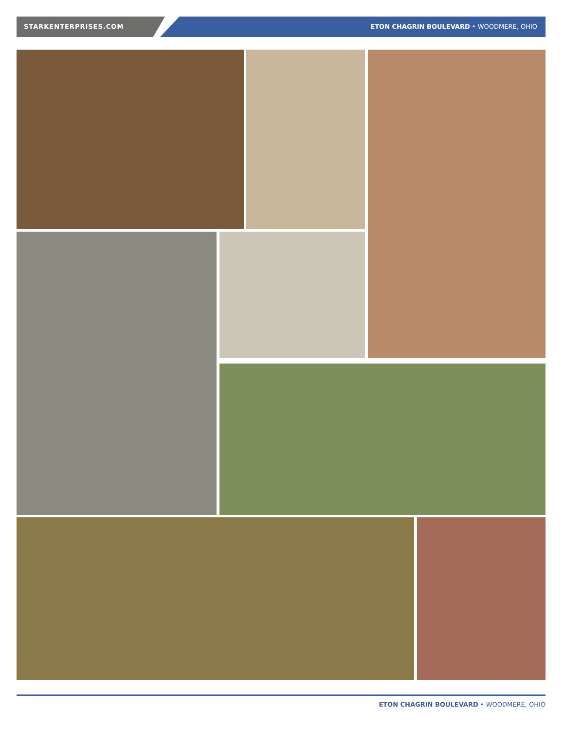STARKENTERPRISES.COM ETON CHAGRIN BOULEVARD • WOODMERE, OHIO
ETON CHAGRIN BOULEVARD • WOODMERE, OHIO